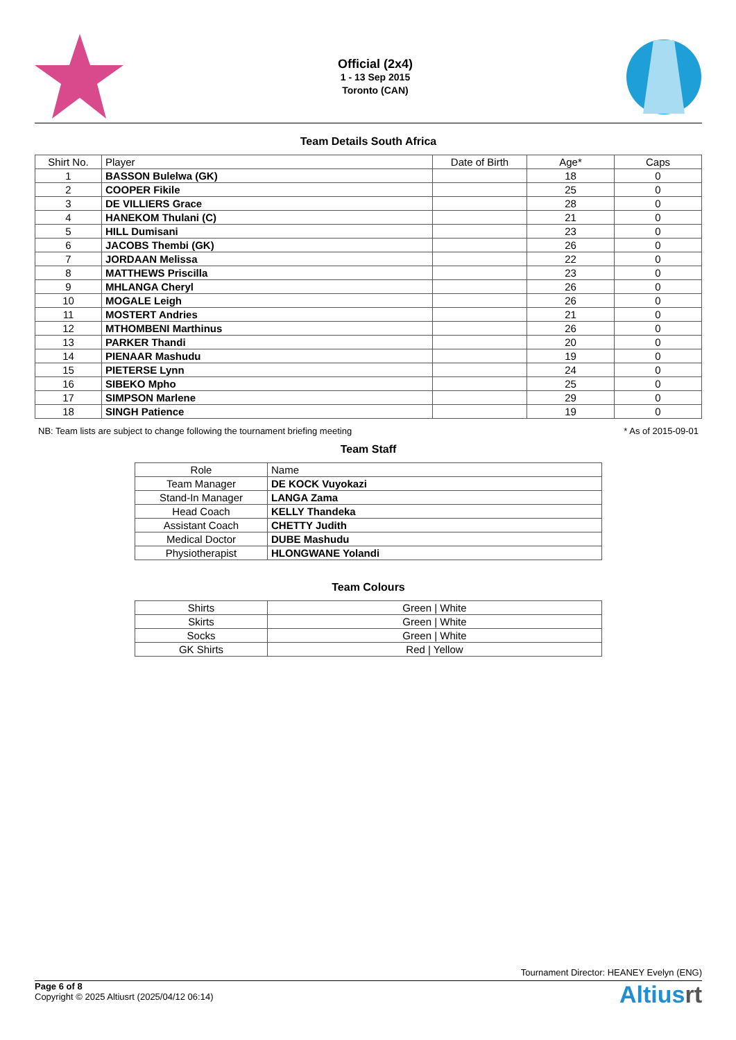Official (2x4)
1 - 13 Sep 2015
Toronto (CAN)
Team Details South Africa
| Shirt No. | Player | Date of Birth | Age* | Caps |
| --- | --- | --- | --- | --- |
| 1 | BASSON Bulelwa (GK) | | 18 | 0 |
| 2 | COOPER Fikile | | 25 | 0 |
| 3 | DE VILLIERS Grace | | 28 | 0 |
| 4 | HANEKOM Thulani (C) | | 21 | 0 |
| 5 | HILL Dumisani | | 23 | 0 |
| 6 | JACOBS Thembi (GK) | | 26 | 0 |
| 7 | JORDAAN Melissa | | 22 | 0 |
| 8 | MATTHEWS Priscilla | | 23 | 0 |
| 9 | MHLANGA Cheryl | | 26 | 0 |
| 10 | MOGALE Leigh | | 26 | 0 |
| 11 | MOSTERT Andries | | 21 | 0 |
| 12 | MTHOMBENI Marthinus | | 26 | 0 |
| 13 | PARKER Thandi | | 20 | 0 |
| 14 | PIENAAR Mashudu | | 19 | 0 |
| 15 | PIETERSE Lynn | | 24 | 0 |
| 16 | SIBEKO Mpho | | 25 | 0 |
| 17 | SIMPSON Marlene | | 29 | 0 |
| 18 | SINGH Patience | | 19 | 0 |
NB: Team lists are subject to change following the tournament briefing meeting * As of 2015-09-01
Team Staff
| Role | Name |
| --- | --- |
| Team Manager | DE KOCK Vuyokazi |
| Stand-In Manager | LANGA Zama |
| Head Coach | KELLY Thandeka |
| Assistant Coach | CHETTY Judith |
| Medical Doctor | DUBE Mashudu |
| Physiotherapist | HLONGWANE Yolandi |
Team Colours
| Shirts | Green / White |
| Skirts | Green / White |
| Socks | Green / White |
| GK Shirts | Red / Yellow |
Tournament Director: HEANEY Evelyn (ENG)
Page 6 of 8
Copyright © 2025 Altiusrt (2025/04/12 06:14)
Altiusrt